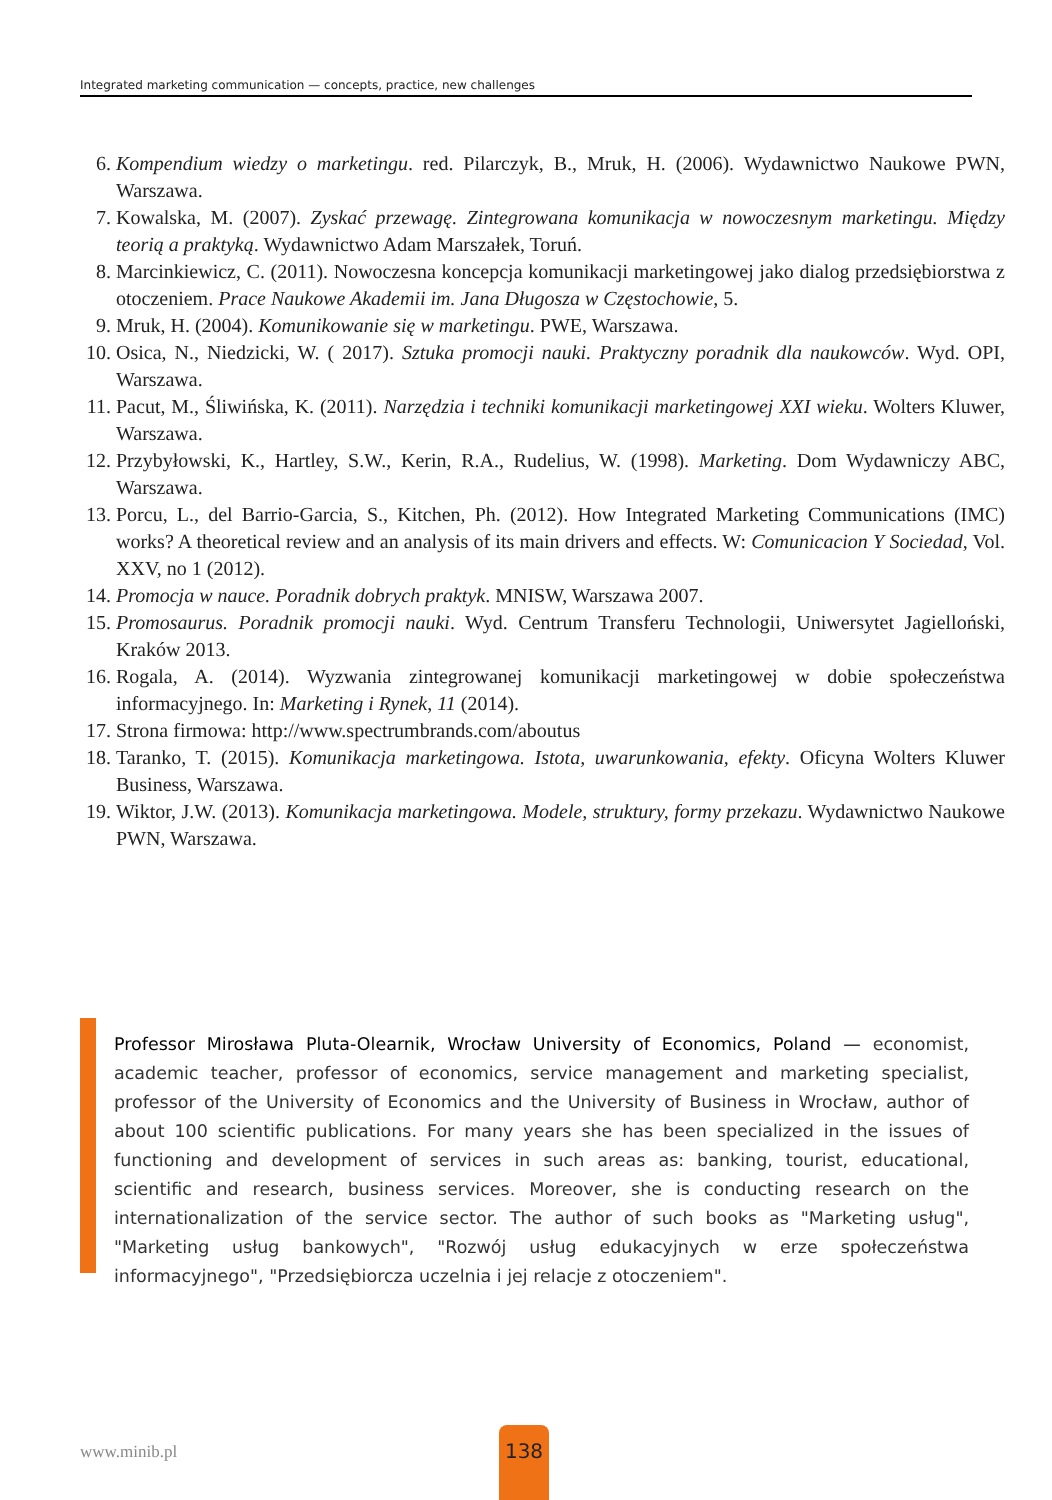Integrated marketing communication — concepts, practice, new challenges
6. Kompendium wiedzy o marketingu. red. Pilarczyk, B., Mruk, H. (2006). Wydawnictwo Naukowe PWN, Warszawa.
7. Kowalska, M. (2007). Zyskać przewagę. Zintegrowana komunikacja w nowoczesnym marketingu. Między teorią a praktyką. Wydawnictwo Adam Marszałek, Toruń.
8. Marcinkiewicz, C. (2011). Nowoczesna koncepcja komunikacji marketingowej jako dialog przedsiębiorstwa z otoczeniem. Prace Naukowe Akademii im. Jana Długosza w Częstochowie, 5.
9. Mruk, H. (2004). Komunikowanie się w marketingu. PWE, Warszawa.
10. Osica, N., Niedzicki, W. ( 2017). Sztuka promocji nauki. Praktyczny poradnik dla naukowców. Wyd. OPI, Warszawa.
11. Pacut, M., Śliwińska, K. (2011). Narzędzia i techniki komunikacji marketingowej XXI wieku. Wolters Kluwer, Warszawa.
12. Przybyłowski, K., Hartley, S.W., Kerin, R.A., Rudelius, W. (1998). Marketing. Dom Wydawniczy ABC, Warszawa.
13. Porcu, L., del Barrio-Garcia, S., Kitchen, Ph. (2012). How Integrated Marketing Communications (IMC) works? A theoretical review and an analysis of its main drivers and effects. W: Comunicacion Y Sociedad, Vol. XXV, no 1 (2012).
14. Promocja w nauce. Poradnik dobrych praktyk. MNISW, Warszawa 2007.
15. Promosaurus. Poradnik promocji nauki. Wyd. Centrum Transferu Technologii, Uniwersytet Jagielloński, Kraków 2013.
16. Rogala, A. (2014). Wyzwania zintegrowanej komunikacji marketingowej w dobie społeczeństwa informacyjnego. In: Marketing i Rynek, 11 (2014).
17. Strona firmowa: http://www.spectrumbrands.com/aboutus
18. Taranko, T. (2015). Komunikacja marketingowa. Istota, uwarunkowania, efekty. Oficyna Wolters Kluwer Business, Warszawa.
19. Wiktor, J.W. (2013). Komunikacja marketingowa. Modele, struktury, formy przekazu. Wydawnictwo Naukowe PWN, Warszawa.
Professor Mirosława Pluta-Olearnik, Wrocław University of Economics, Poland — economist, academic teacher, professor of economics, service management and marketing specialist, professor of the University of Economics and the University of Business in Wrocław, author of about 100 scientific publications. For many years she has been specialized in the issues of functioning and development of services in such areas as: banking, tourist, educational, scientific and research, business services. Moreover, she is conducting research on the internationalization of the service sector. The author of such books as "Marketing usług", "Marketing usług bankowych", "Rozwój usług edukacyjnych w erze społeczeństwa informacyjnego", "Przedsiębiorcza uczelnia i jej relacje z otoczeniem".
www.minib.pl
138